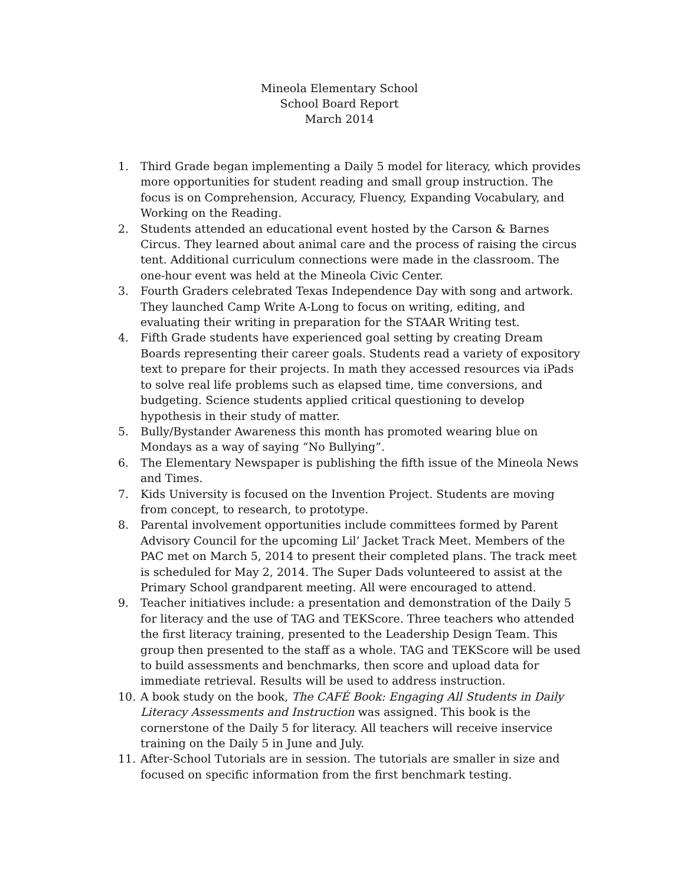Mineola Elementary School
School Board Report
March 2014
1. Third Grade began implementing a Daily 5 model for literacy, which provides more opportunities for student reading and small group instruction. The focus is on Comprehension, Accuracy, Fluency, Expanding Vocabulary, and Working on the Reading.
2. Students attended an educational event hosted by the Carson & Barnes Circus. They learned about animal care and the process of raising the circus tent. Additional curriculum connections were made in the classroom. The one-hour event was held at the Mineola Civic Center.
3. Fourth Graders celebrated Texas Independence Day with song and artwork. They launched Camp Write A-Long to focus on writing, editing, and evaluating their writing in preparation for the STAAR Writing test.
4. Fifth Grade students have experienced goal setting by creating Dream Boards representing their career goals. Students read a variety of expository text to prepare for their projects. In math they accessed resources via iPads to solve real life problems such as elapsed time, time conversions, and budgeting. Science students applied critical questioning to develop hypothesis in their study of matter.
5. Bully/Bystander Awareness this month has promoted wearing blue on Mondays as a way of saying “No Bullying”.
6. The Elementary Newspaper is publishing the fifth issue of the Mineola News and Times.
7. Kids University is focused on the Invention Project. Students are moving from concept, to research, to prototype.
8. Parental involvement opportunities include committees formed by Parent Advisory Council for the upcoming Lil’ Jacket Track Meet. Members of the PAC met on March 5, 2014 to present their completed plans. The track meet is scheduled for May 2, 2014. The Super Dads volunteered to assist at the Primary School grandparent meeting. All were encouraged to attend.
9. Teacher initiatives include: a presentation and demonstration of the Daily 5 for literacy and the use of TAG and TEKScore. Three teachers who attended the first literacy training, presented to the Leadership Design Team. This group then presented to the staff as a whole. TAG and TEKScore will be used to build assessments and benchmarks, then score and upload data for immediate retrieval. Results will be used to address instruction.
10. A book study on the book, The CAFÉ Book: Engaging All Students in Daily Literacy Assessments and Instruction was assigned. This book is the cornerstone of the Daily 5 for literacy. All teachers will receive inservice training on the Daily 5 in June and July.
11. After-School Tutorials are in session. The tutorials are smaller in size and focused on specific information from the first benchmark testing.